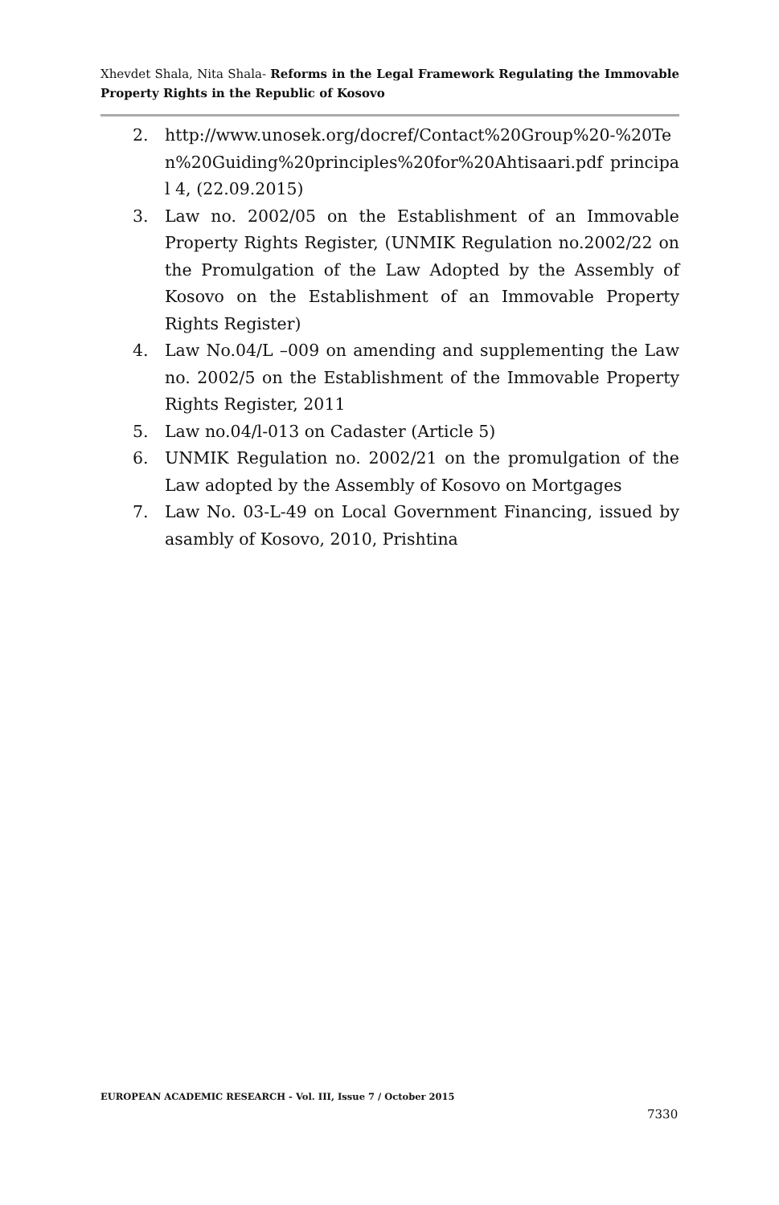Xhevdet Shala, Nita Shala- Reforms in the Legal Framework Regulating the Immovable Property Rights in the Republic of Kosovo
2. http://www.unosek.org/docref/Contact%20Group%20-%20Ten%20Guiding%20principles%20for%20Ahtisaari.pdf principal 4, (22.09.2015)
3. Law no. 2002/05 on the Establishment of an Immovable Property Rights Register, (UNMIK Regulation no.2002/22 on the Promulgation of the Law Adopted by the Assembly of Kosovo on the Establishment of an Immovable Property Rights Register)
4. Law No.04/L –009 on amending and supplementing the Law no. 2002/5 on the Establishment of the Immovable Property Rights Register, 2011
5. Law no.04/l-013 on Cadaster (Article 5)
6. UNMIK Regulation no. 2002/21 on the promulgation of the Law adopted by the Assembly of Kosovo on Mortgages
7. Law No. 03-L-49 on Local Government Financing, issued by asambly of Kosovo, 2010, Prishtina
EUROPEAN ACADEMIC RESEARCH - Vol. III, Issue 7 / October 2015
7330